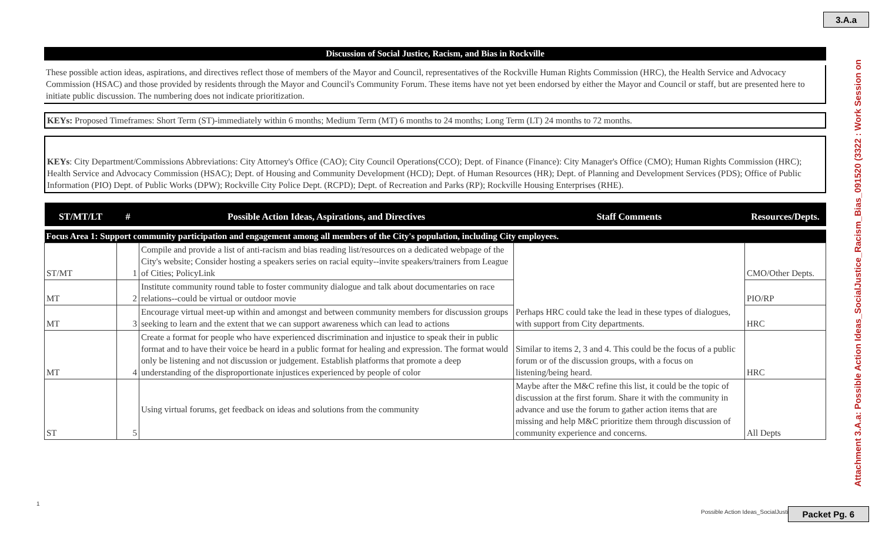3.A.a
Attachment 3.A.a: Possible Action Ideas_SocialJustice_Racism_Bias_091520 (3322 : Work Session on
Discussion of Social Justice, Racism, and Bias in Rockville
These possible action ideas, aspirations, and directives reflect those of members of the Mayor and Council, representatives of the Rockville Human Rights Commission (HRC), the Health Service and Advocacy Commission (HSAC) and those provided by residents through the Mayor and Council's Community Forum. These items have not yet been endorsed by either the Mayor and Council or staff, but are presented here to initiate public discussion. The numbering does not indicate prioritization.
KEYs: Proposed Timeframes: Short Term (ST)-immediately within 6 months; Medium Term (MT) 6 months to 24 months; Long Term (LT) 24 months to 72 months.
KEYs: City Department/Commissions Abbreviations: City Attorney's Office (CAO); City Council Operations(CCO); Dept. of Finance (Finance): City Manager's Office (CMO); Human Rights Commission (HRC); Health Service and Advocacy Commission (HSAC); Dept. of Housing and Community Development (HCD); Dept. of Human Resources (HR); Dept. of Planning and Development Services (PDS); Office of Public Information (PIO) Dept. of Public Works (DPW); Rockville City Police Dept. (RCPD); Dept. of Recreation and Parks (RP); Rockville Housing Enterprises (RHE).
| ST/MT/LT | # | Possible Action Ideas, Aspirations, and Directives | Staff Comments | Resources/Depts. |
| --- | --- | --- | --- | --- |
| Focus Area 1: Support community participation and engagement among all members of the City's population, including City employees. | | | | |
| ST/MT | 1 | Compile and provide a list of anti-racism and bias reading list/resources on a dedicated webpage of the City's website; Consider hosting a speakers series on racial equity--invite speakers/trainers from League of Cities; PolicyLink | Perhaps HRC could take the lead in these types of dialogues, with support from City departments. | CMO/Other Depts. |
| MT | 2 | Institute community round table to foster community dialogue and talk about documentaries on race relations--could be virtual or outdoor movie | | PIO/RP |
| MT | 3 | Encourage virtual meet-up within and amongst and between community members for discussion groups seeking to learn and the extent that we can support awareness which can lead to actions | | HRC |
| MT | 4 | Create a format for people who have experienced discrimination and injustice to speak their in public format and to have their voice be heard in a public format for healing and expression. The format would only be listening and not discussion or judgement. Establish platforms that promote a deep understanding of the disproportionate injustices experienced by people of color | Similar to items 2, 3 and 4. This could be the focus of a public forum or of the discussion groups, with a focus on listening/being heard. | HRC |
| ST | 5 | Using virtual forums, get feedback on ideas and solutions from the community | Maybe after the M&C refine this list, it could be the topic of discussion at the first forum. Share it with the community in advance and use the forum to gather action items that are missing and help M&C prioritize them through discussion of community experience and concerns. | All Depts |
1
Possible Action Ideas_SocialJustice_R
Packet Pg. 6